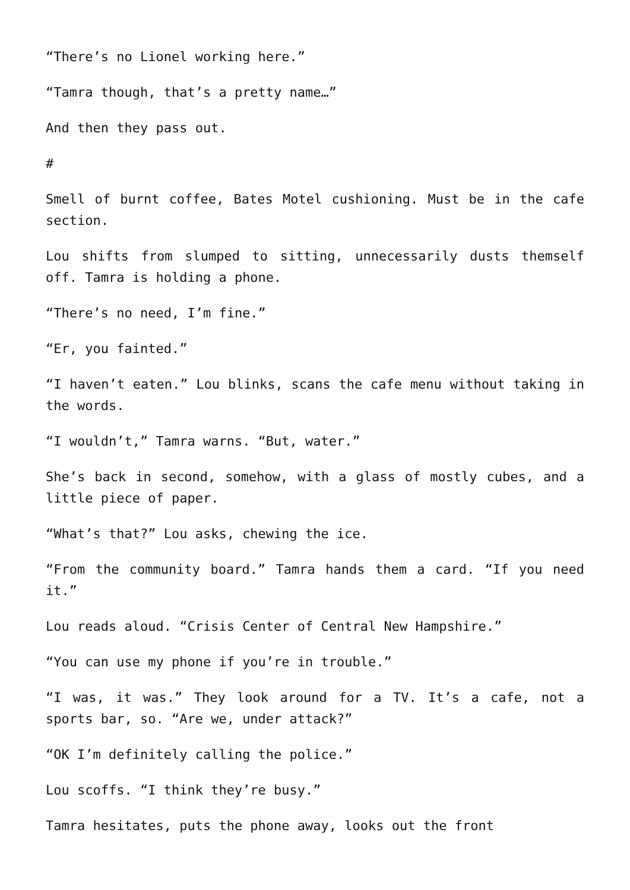“There’s no Lionel working here.”
“Tamra though, that’s a pretty name…”
And then they pass out.
#
Smell of burnt coffee, Bates Motel cushioning. Must be in the cafe section.
Lou shifts from slumped to sitting, unnecessarily dusts themself off. Tamra is holding a phone.
“There’s no need, I’m fine.”
“Er, you fainted.”
“I haven’t eaten.” Lou blinks, scans the cafe menu without taking in the words.
“I wouldn’t,” Tamra warns. “But, water.”
She’s back in second, somehow, with a glass of mostly cubes, and a little piece of paper.
“What’s that?” Lou asks, chewing the ice.
“From the community board.” Tamra hands them a card. “If you need it.”
Lou reads aloud. “Crisis Center of Central New Hampshire.”
“You can use my phone if you’re in trouble.”
“I was, it was.” They look around for a TV. It’s a cafe, not a sports bar, so. “Are we, under attack?”
“OK I’m definitely calling the police.”
Lou scoffs. “I think they’re busy.”
Tamra hesitates, puts the phone away, looks out the front